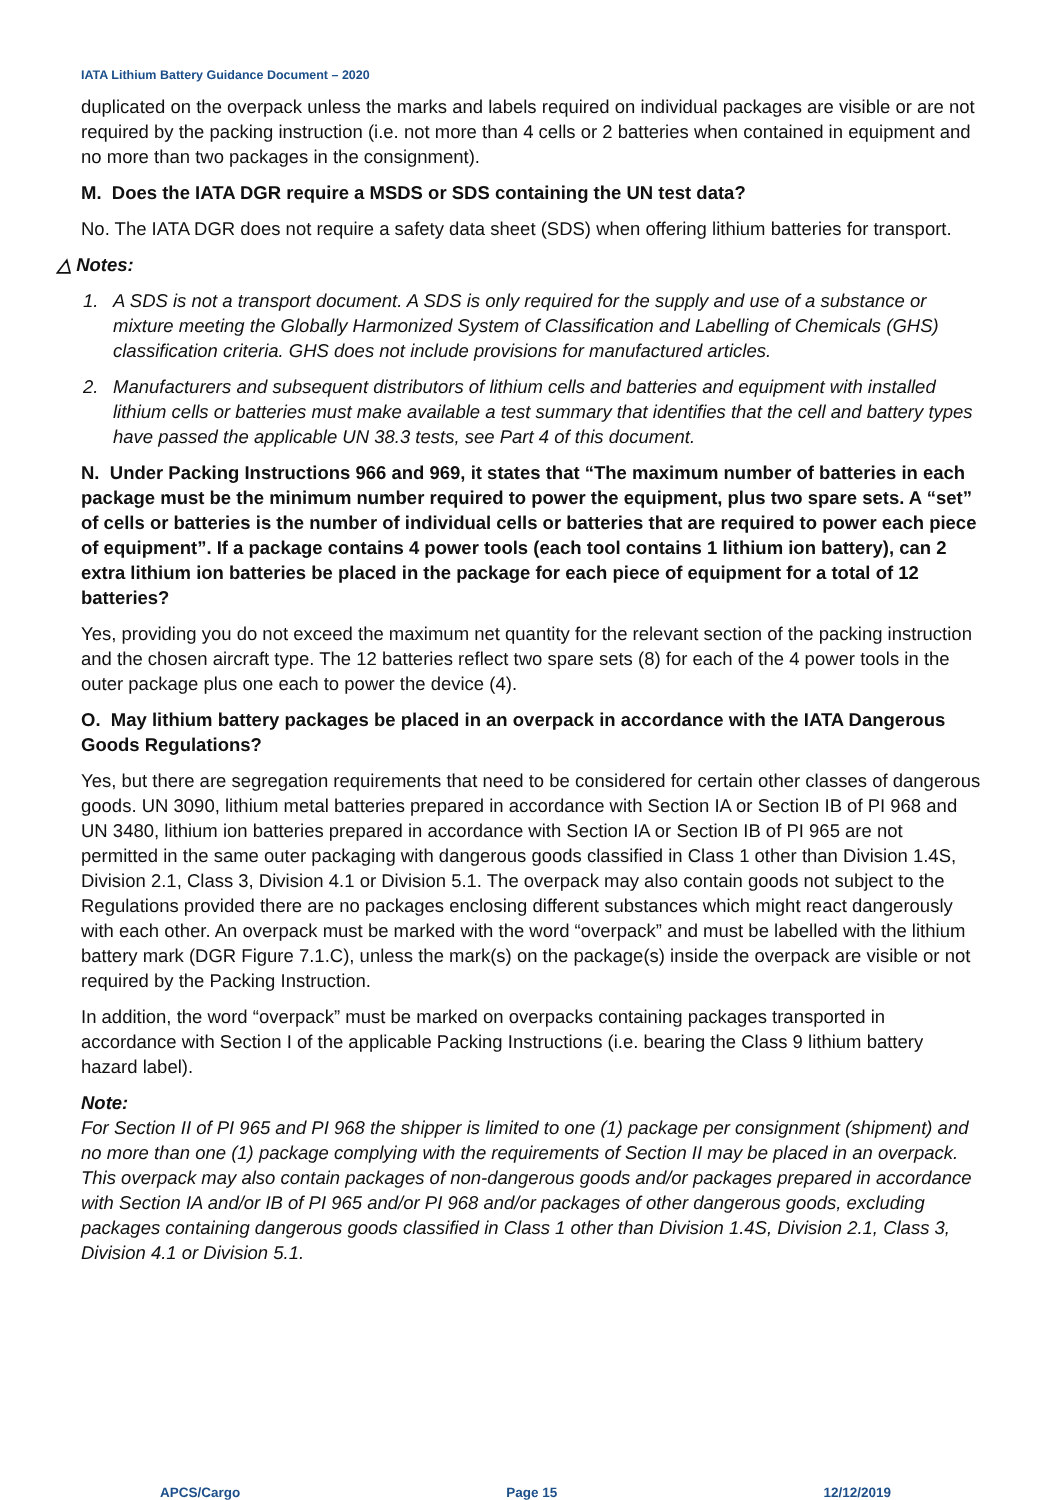IATA Lithium Battery Guidance Document – 2020
duplicated on the overpack unless the marks and labels required on individual packages are visible or are not required by the packing instruction (i.e. not more than 4 cells or 2 batteries when contained in equipment and no more than two packages in the consignment).
M. Does the IATA DGR require a MSDS or SDS containing the UN test data?
No. The IATA DGR does not require a safety data sheet (SDS) when offering lithium batteries for transport.
△ Notes:
1. A SDS is not a transport document. A SDS is only required for the supply and use of a substance or mixture meeting the Globally Harmonized System of Classification and Labelling of Chemicals (GHS) classification criteria. GHS does not include provisions for manufactured articles.
2. Manufacturers and subsequent distributors of lithium cells and batteries and equipment with installed lithium cells or batteries must make available a test summary that identifies that the cell and battery types have passed the applicable UN 38.3 tests, see Part 4 of this document.
N. Under Packing Instructions 966 and 969, it states that “The maximum number of batteries in each package must be the minimum number required to power the equipment, plus two spare sets. A “set” of cells or batteries is the number of individual cells or batteries that are required to power each piece of equipment”. If a package contains 4 power tools (each tool contains 1 lithium ion battery), can 2 extra lithium ion batteries be placed in the package for each piece of equipment for a total of 12 batteries?
Yes, providing you do not exceed the maximum net quantity for the relevant section of the packing instruction and the chosen aircraft type. The 12 batteries reflect two spare sets (8) for each of the 4 power tools in the outer package plus one each to power the device (4).
O. May lithium battery packages be placed in an overpack in accordance with the IATA Dangerous Goods Regulations?
Yes, but there are segregation requirements that need to be considered for certain other classes of dangerous goods. UN 3090, lithium metal batteries prepared in accordance with Section IA or Section IB of PI 968 and UN 3480, lithium ion batteries prepared in accordance with Section IA or Section IB of PI 965 are not permitted in the same outer packaging with dangerous goods classified in Class 1 other than Division 1.4S, Division 2.1, Class 3, Division 4.1 or Division 5.1. The overpack may also contain goods not subject to the Regulations provided there are no packages enclosing different substances which might react dangerously with each other. An overpack must be marked with the word “overpack” and must be labelled with the lithium battery mark (DGR Figure 7.1.C), unless the mark(s) on the package(s) inside the overpack are visible or not required by the Packing Instruction.
In addition, the word “overpack” must be marked on overpacks containing packages transported in accordance with Section I of the applicable Packing Instructions (i.e. bearing the Class 9 lithium battery hazard label).
Note:
For Section II of PI 965 and PI 968 the shipper is limited to one (1) package per consignment (shipment) and no more than one (1) package complying with the requirements of Section II may be placed in an overpack. This overpack may also contain packages of non-dangerous goods and/or packages prepared in accordance with Section IA and/or IB of PI 965 and/or PI 968 and/or packages of other dangerous goods, excluding packages containing dangerous goods classified in Class 1 other than Division 1.4S, Division 2.1, Class 3, Division 4.1 or Division 5.1.
APCS/Cargo Page 15 12/12/2019